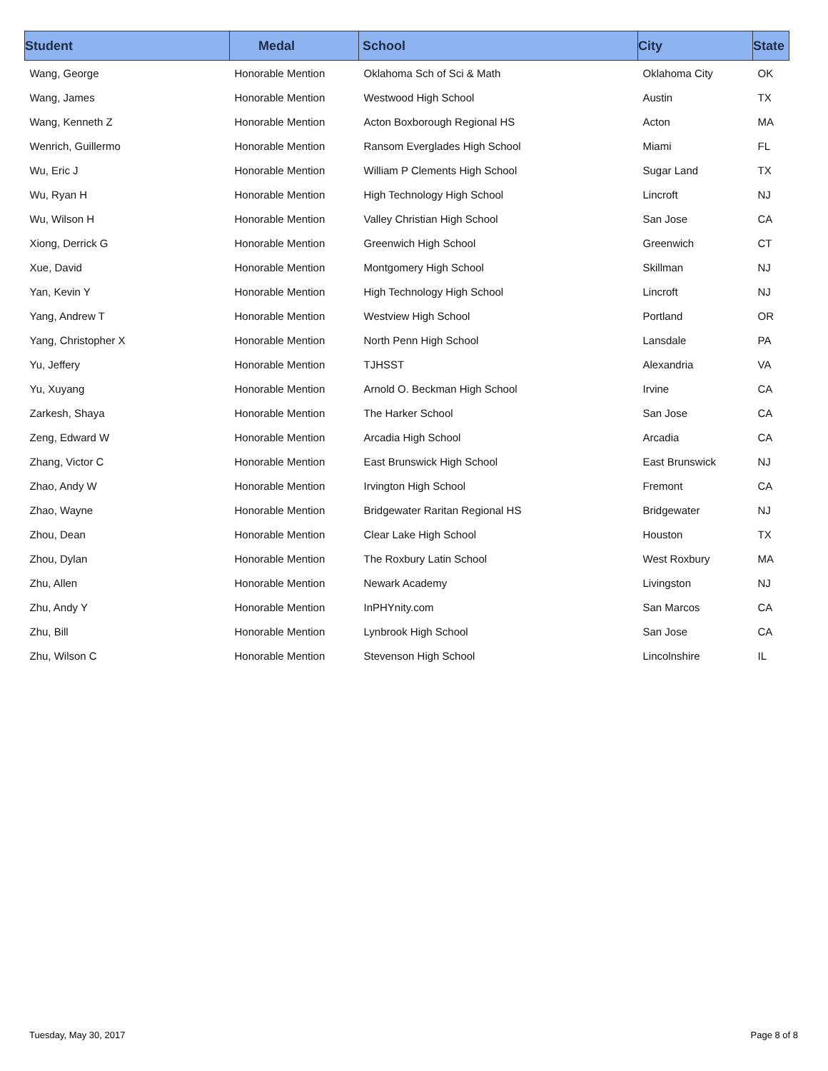| Student | Medal | School | City | State |
| --- | --- | --- | --- | --- |
| Wang, George | Honorable Mention | Oklahoma Sch of Sci & Math | Oklahoma City | OK |
| Wang, James | Honorable Mention | Westwood High School | Austin | TX |
| Wang, Kenneth Z | Honorable Mention | Acton Boxborough Regional HS | Acton | MA |
| Wenrich, Guillermo | Honorable Mention | Ransom Everglades High School | Miami | FL |
| Wu, Eric J | Honorable Mention | William P Clements High School | Sugar Land | TX |
| Wu, Ryan H | Honorable Mention | High Technology High School | Lincroft | NJ |
| Wu, Wilson H | Honorable Mention | Valley Christian High School | San Jose | CA |
| Xiong, Derrick G | Honorable Mention | Greenwich High School | Greenwich | CT |
| Xue, David | Honorable Mention | Montgomery High School | Skillman | NJ |
| Yan, Kevin Y | Honorable Mention | High Technology High School | Lincroft | NJ |
| Yang, Andrew T | Honorable Mention | Westview High School | Portland | OR |
| Yang, Christopher X | Honorable Mention | North Penn High School | Lansdale | PA |
| Yu, Jeffery | Honorable Mention | TJHSST | Alexandria | VA |
| Yu, Xuyang | Honorable Mention | Arnold O. Beckman High School | Irvine | CA |
| Zarkesh, Shaya | Honorable Mention | The Harker School | San Jose | CA |
| Zeng, Edward W | Honorable Mention | Arcadia High School | Arcadia | CA |
| Zhang, Victor C | Honorable Mention | East Brunswick High School | East Brunswick | NJ |
| Zhao, Andy W | Honorable Mention | Irvington High School | Fremont | CA |
| Zhao, Wayne | Honorable Mention | Bridgewater Raritan Regional HS | Bridgewater | NJ |
| Zhou, Dean | Honorable Mention | Clear Lake High School | Houston | TX |
| Zhou, Dylan | Honorable Mention | The Roxbury Latin School | West Roxbury | MA |
| Zhu, Allen | Honorable Mention | Newark Academy | Livingston | NJ |
| Zhu, Andy Y | Honorable Mention | InPHYnity.com | San Marcos | CA |
| Zhu, Bill | Honorable Mention | Lynbrook High School | San Jose | CA |
| Zhu, Wilson C | Honorable Mention | Stevenson High School | Lincolnshire | IL |
Tuesday, May 30, 2017 Page 8 of 8